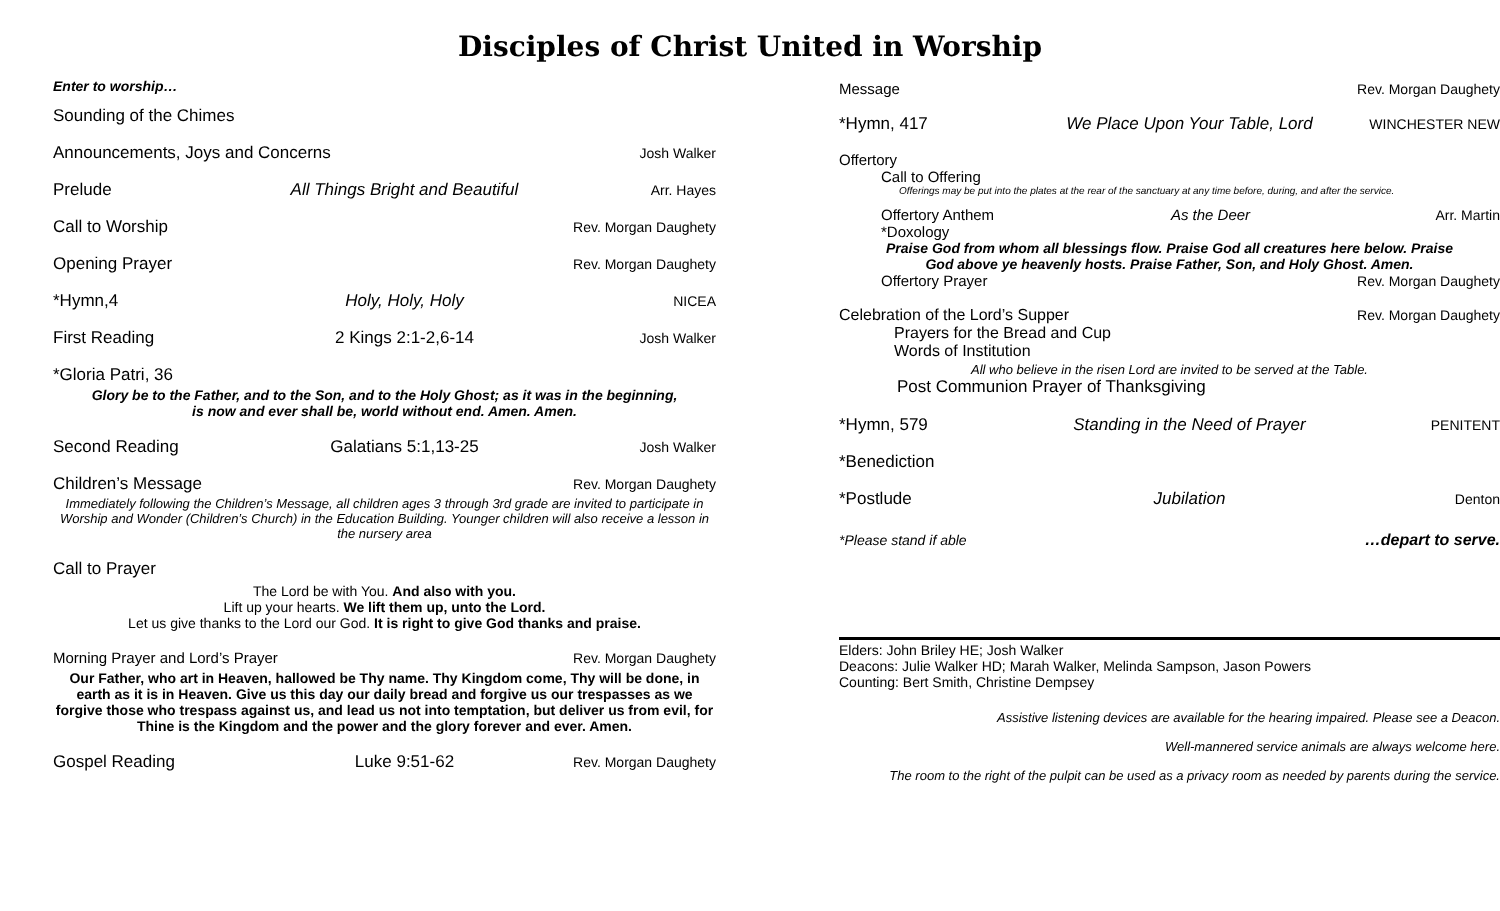Disciples of Christ United in Worship
Enter to worship…
Sounding of the Chimes
Announcements, Joys and Concerns Josh Walker
Prelude All Things Bright and Beautiful Arr. Hayes
Call to Worship Rev. Morgan Daughety
Opening Prayer Rev. Morgan Daughety
*Hymn,4 Holy, Holy, Holy NICEA
First Reading 2 Kings 2:1-2,6-14 Josh Walker
*Gloria Patri, 36
Glory be to the Father, and to the Son, and to the Holy Ghost; as it was in the beginning,
is now and ever shall be, world without end. Amen. Amen.
Second Reading Galatians 5:1,13-25 Josh Walker
Children’s Message Rev. Morgan Daughety
Immediately following the Children’s Message, all children ages 3 through 3rd grade are invited to participate in Worship and Wonder (Children’s Church) in the Education Building. Younger children will also receive a lesson in the nursery area
Call to Prayer
The Lord be with You. And also with you.
Lift up your hearts. We lift them up, unto the Lord.
Let us give thanks to the Lord our God. It is right to give God thanks and praise.
Morning Prayer and Lord’s Prayer Rev. Morgan Daughety
Our Father, who art in Heaven, hallowed be Thy name. Thy Kingdom come, Thy will be done, in earth as it is in Heaven. Give us this day our daily bread and forgive us our trespasses as we forgive those who trespass against us, and lead us not into temptation, but deliver us from evil, for Thine is the Kingdom and the power and the glory forever and ever. Amen.
Gospel Reading Luke 9:51-62 Rev. Morgan Daughety
Message Rev. Morgan Daughety
*Hymn, 417 We Place Upon Your Table, Lord WINCHESTER NEW
Offertory
Call to Offering
Offerings may be put into the plates at the rear of the sanctuary at any time before, during, and after the service.
Offertory Anthem As the Deer Arr. Martin
*Doxology
Praise God from whom all blessings flow. Praise God all creatures here below. Praise
God above ye heavenly hosts. Praise Father, Son, and Holy Ghost. Amen.
Offertory Prayer Rev. Morgan Daughety
Celebration of the Lord’s Supper Rev. Morgan Daughety
Prayers for the Bread and Cup
Words of Institution
All who believe in the risen Lord are invited to be served at the Table.
Post Communion Prayer of Thanksgiving
*Hymn, 579 Standing in the Need of Prayer PENITENT
*Benediction
*Postlude Jubilation Denton
*Please stand if able …depart to serve.
Elders: John Briley HE; Josh Walker
Deacons: Julie Walker HD; Marah Walker, Melinda Sampson, Jason Powers
Counting: Bert Smith, Christine Dempsey
Assistive listening devices are available for the hearing impaired. Please see a Deacon.
Well-mannered service animals are always welcome here.
The room to the right of the pulpit can be used as a privacy room as needed by parents during the service.